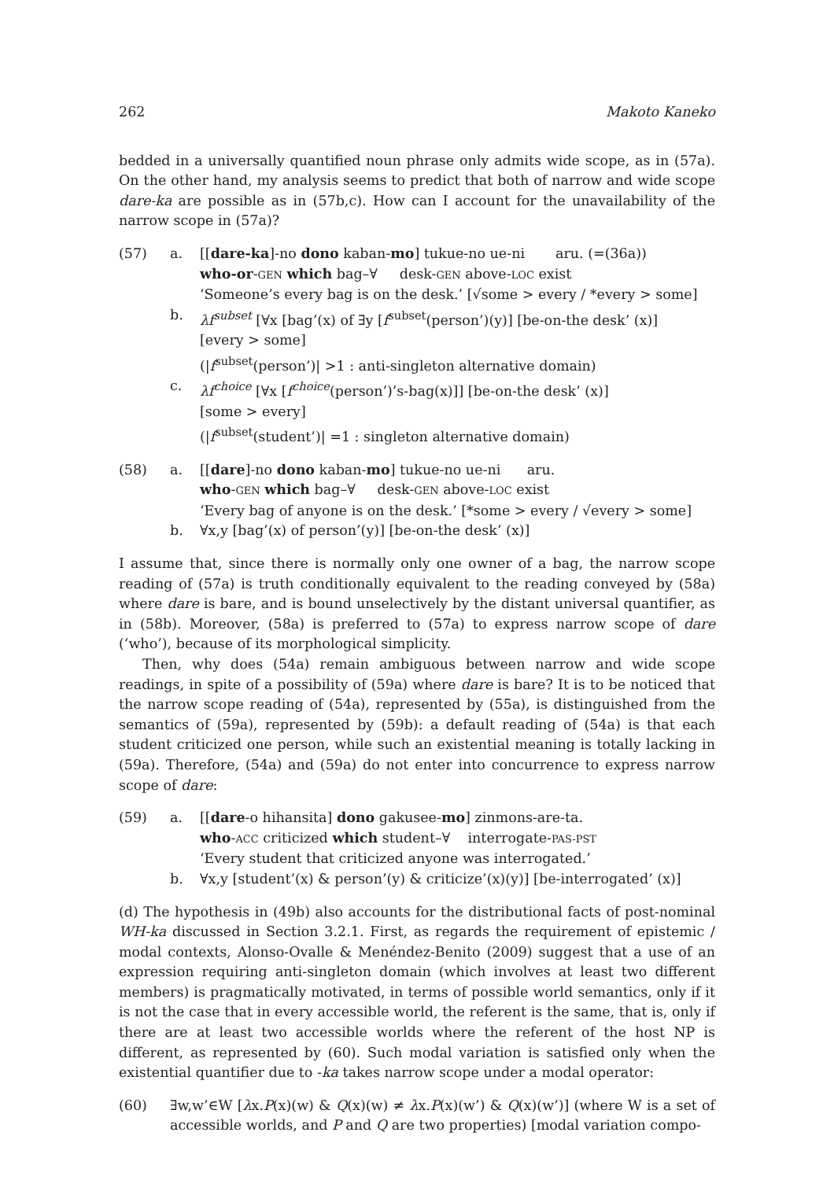262 Makoto Kaneko
bedded in a universally quantified noun phrase only admits wide scope, as in (57a). On the other hand, my analysis seems to predict that both of narrow and wide scope dare-ka are possible as in (57b,c). How can I account for the unavailability of the narrow scope in (57a)?
(57)
a.
[[dare-ka]-no dono kaban-mo] tukue-no ue-ni aru. (=(36a))
who-or-GEN which bag–∀ desk-GEN above-LOC exist
‘Someone’s every bag is on the desk.’ [√some > every / *every > some]
b.
λf<sup>subset</sup> [∀x [bag’(x) of ∃y [f<sup>subset</sup>(person’)(y)] [be-on-the desk’ (x)]
[every > some]
(|f<sup>subset</sup>(person’)| >1 : anti-singleton alternative domain)
c.
λf<sup>choice</sup> [∀x [f<sup>choice</sup>(person’)’s-bag(x)]] [be-on-the desk’ (x)]
[some > every]
(|f<sup>subset</sup>(student’)| =1 : singleton alternative domain)
(58)
a.
[[dare]-no dono kaban-mo] tukue-no ue-ni aru.
who-GEN which bag–∀ desk-GEN above-LOC exist
‘Every bag of anyone is on the desk.’ [*some > every / √every > some]
b.
∀x,y [bag’(x) of person’(y)] [be-on-the desk’ (x)]
I assume that, since there is normally only one owner of a bag, the narrow scope reading of (57a) is truth conditionally equivalent to the reading conveyed by (58a) where dare is bare, and is bound unselectively by the distant universal quantifier, as in (58b). Moreover, (58a) is preferred to (57a) to express narrow scope of dare (‘who’), because of its morphological simplicity.
Then, why does (54a) remain ambiguous between narrow and wide scope readings, in spite of a possibility of (59a) where dare is bare? It is to be noticed that the narrow scope reading of (54a), represented by (55a), is distinguished from the semantics of (59a), represented by (59b): a default reading of (54a) is that each student criticized one person, while such an existential meaning is totally lacking in (59a). Therefore, (54a) and (59a) do not enter into concurrence to express narrow scope of dare:
(59)
a.
[[dare-o hihansita] dono gakusee-mo] zinmons-are-ta.
who-ACC criticized which student–∀ interrogate-PAS-PST
‘Every student that criticized anyone was interrogated.’
b.
∀x,y [student’(x) & person’(y) & criticize’(x)(y)] [be-interrogated’ (x)]
(d) The hypothesis in (49b) also accounts for the distributional facts of post-nominal WH-ka discussed in Section 3.2.1. First, as regards the requirement of epistemic / modal contexts, Alonso-Ovalle & Menéndez-Benito (2009) suggest that a use of an expression requiring anti-singleton domain (which involves at least two different members) is pragmatically motivated, in terms of possible world semantics, only if it is not the case that in every accessible world, the referent is the same, that is, only if there are at least two accessible worlds where the referent of the host NP is different, as represented by (60). Such modal variation is satisfied only when the existential quantifier due to -ka takes narrow scope under a modal operator:
(60)
∃w,w’∈W [λx.P(x)(w) & Q(x)(w) ≠ λx.P(x)(w’) & Q(x)(w’)] (where W is a set of accessible worlds, and P and Q are two properties) [modal variation compo-